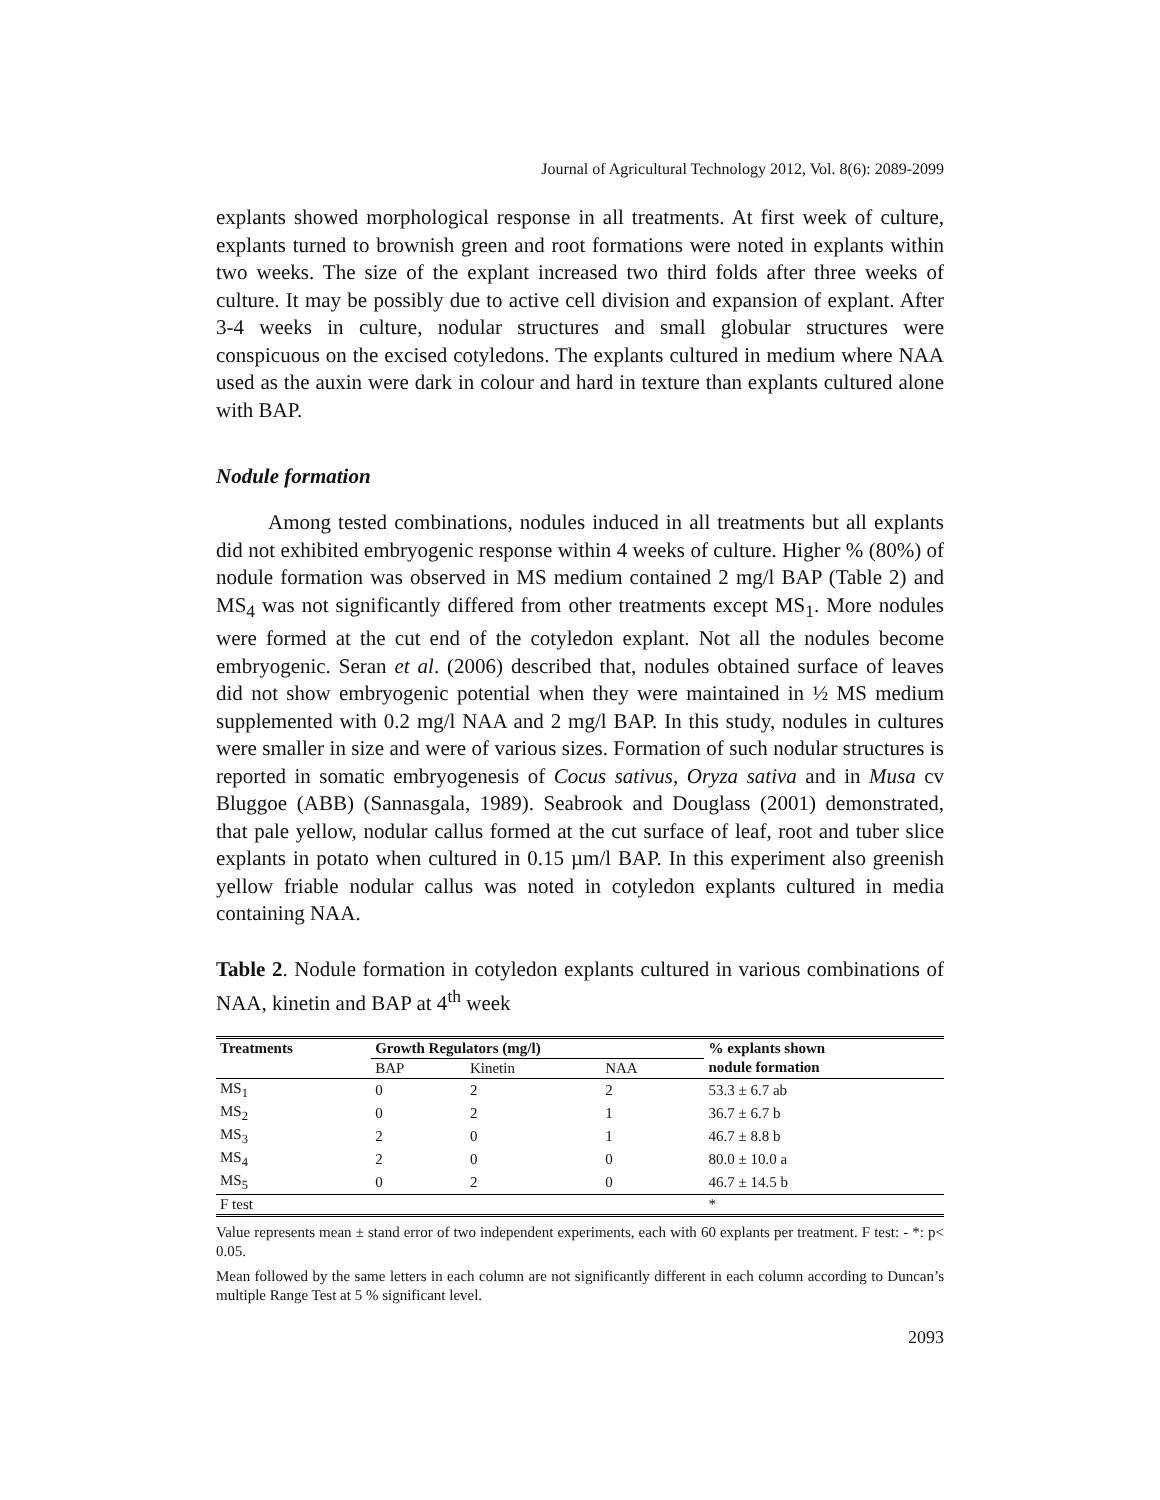Journal of Agricultural Technology 2012, Vol. 8(6): 2089-2099
explants showed morphological response in all treatments. At first week of culture, explants turned to brownish green and root formations were noted in explants within two weeks. The size of the explant increased two third folds after three weeks of culture. It may be possibly due to active cell division and expansion of explant. After 3-4 weeks in culture, nodular structures and small globular structures were conspicuous on the excised cotyledons. The explants cultured in medium where NAA used as the auxin were dark in colour and hard in texture than explants cultured alone with BAP.
Nodule formation
Among tested combinations, nodules induced in all treatments but all explants did not exhibited embryogenic response within 4 weeks of culture. Higher % (80%) of nodule formation was observed in MS medium contained 2 mg/l BAP (Table 2) and MS<sub>4</sub> was not significantly differed from other treatments except MS<sub>1</sub>. More nodules were formed at the cut end of the cotyledon explant. Not all the nodules become embryogenic. Seran et al. (2006) described that, nodules obtained surface of leaves did not show embryogenic potential when they were maintained in ½ MS medium supplemented with 0.2 mg/l NAA and 2 mg/l BAP. In this study, nodules in cultures were smaller in size and were of various sizes. Formation of such nodular structures is reported in somatic embryogenesis of Cocus sativus, Oryza sativa and in Musa cv Bluggoe (ABB) (Sannasgala, 1989). Seabrook and Douglass (2001) demonstrated, that pale yellow, nodular callus formed at the cut surface of leaf, root and tuber slice explants in potato when cultured in 0.15 µm/l BAP. In this experiment also greenish yellow friable nodular callus was noted in cotyledon explants cultured in media containing NAA.
Table 2. Nodule formation in cotyledon explants cultured in various combinations of NAA, kinetin and BAP at 4<sup>th</sup> week
| Treatments | Growth Regulators (mg/l) | | | % explants shown |
| --- | --- | --- | --- | --- |
| | BAP | Kinetin | NAA | nodule formation |
| MS<sub>1</sub> | 0 | 2 | 2 | 53.3 ± 6.7 ab |
| MS<sub>2</sub> | 0 | 2 | 1 | 36.7 ± 6.7 b |
| MS<sub>3</sub> | 2 | 0 | 1 | 46.7 ± 8.8 b |
| MS<sub>4</sub> | 2 | 0 | 0 | 80.0 ± 10.0 a |
| MS<sub>5</sub> | 0 | 2 | 0 | 46.7 ± 14.5 b |
| F test | | | | * |
Value represents mean ± stand error of two independent experiments, each with 60 explants per treatment. F test: - *: p< 0.05.
Mean followed by the same letters in each column are not significantly different in each column according to Duncan’s multiple Range Test at 5 % significant level.
2093